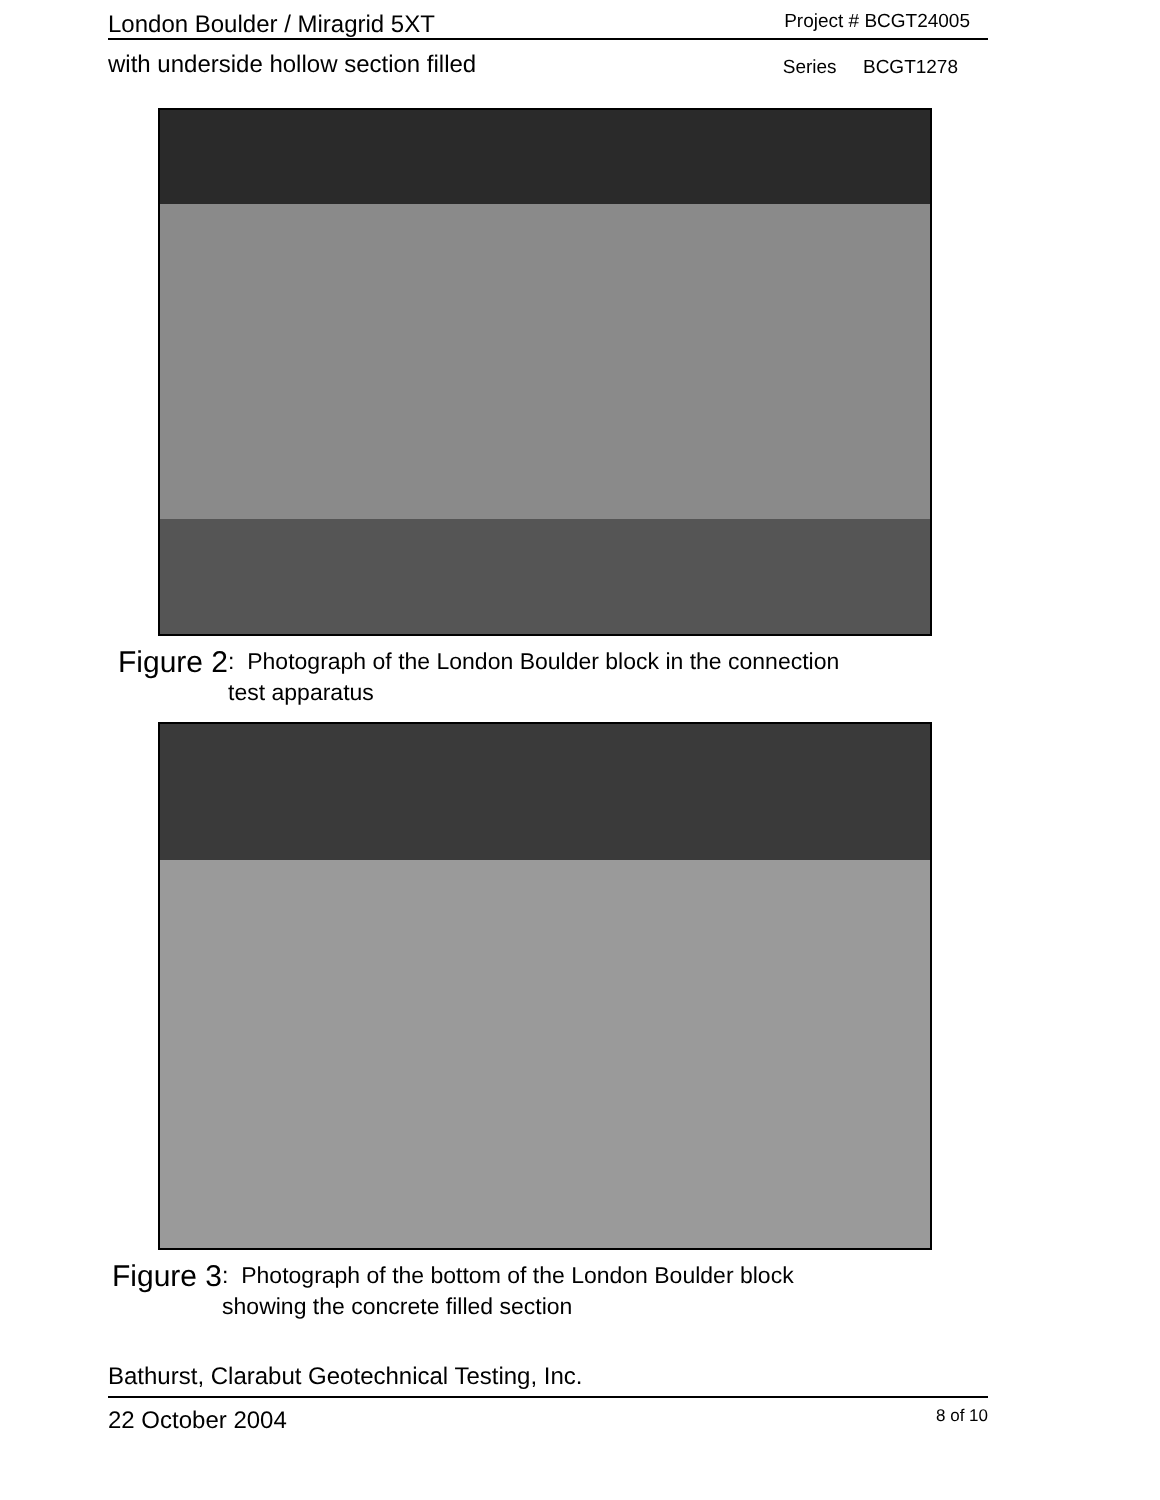London Boulder / Miragrid 5XT Project # BCGT24005
with underside hollow section filled Series BCGT1278
Figure 2: Photograph of the London Boulder block in the connection
test apparatus
Figure 3: Photograph of the bottom of the London Boulder block
showing the concrete filled section
Bathurst, Clarabut Geotechnical Testing, Inc.
22 October 2004 8 of 10